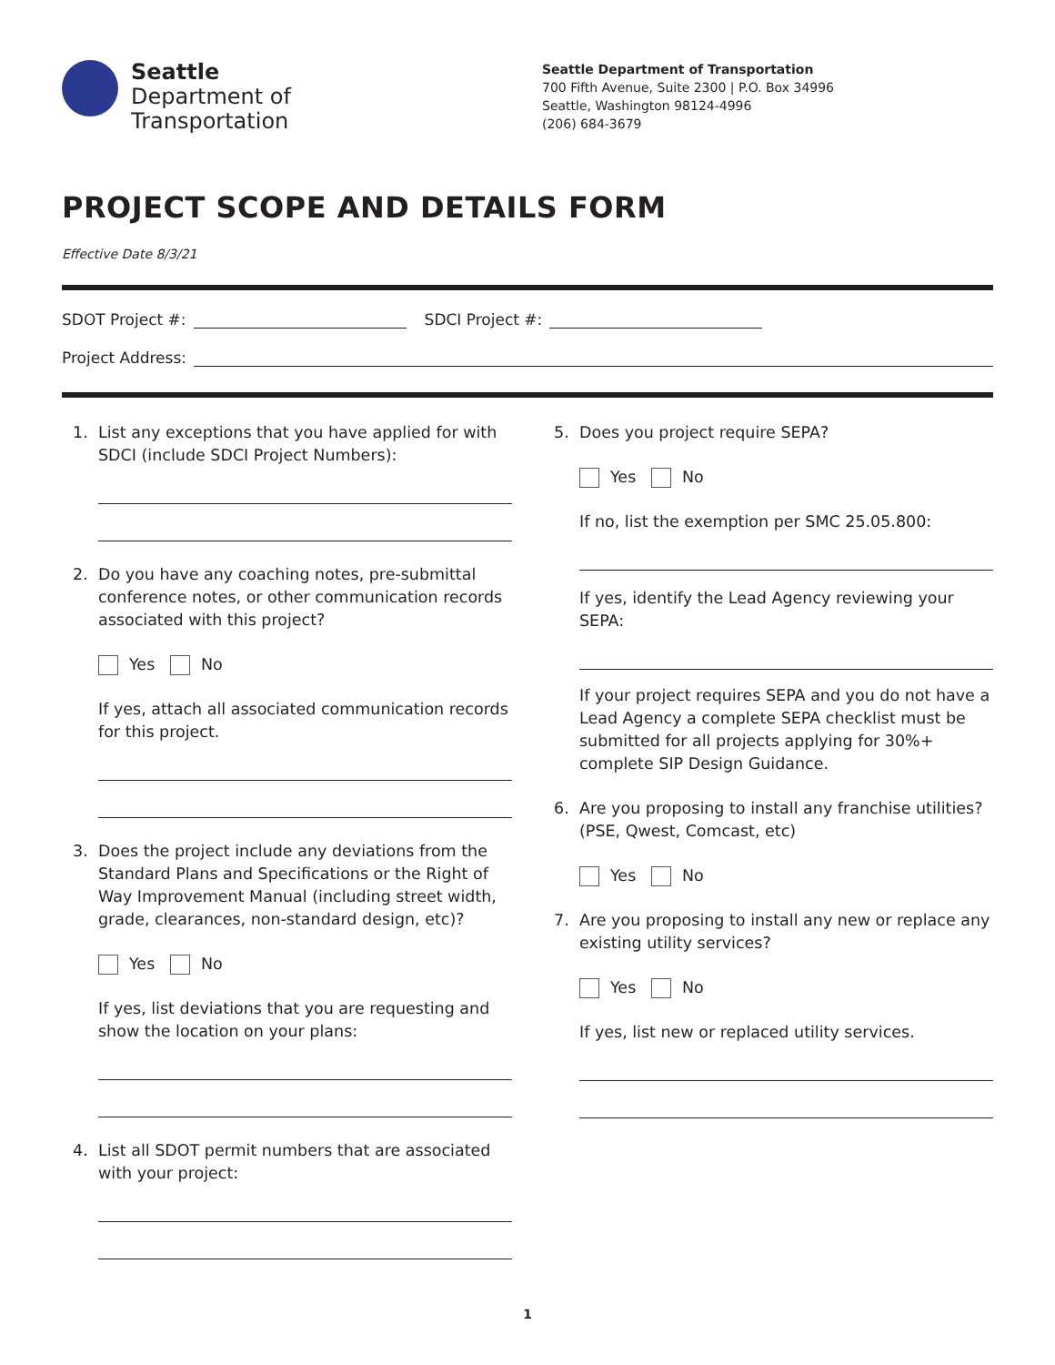Seattle
Department of
Transportation
Seattle Department of Transportation
700 Fifth Avenue, Suite 2300 | P.O. Box 34996
Seattle, Washington 98124-4996
(206) 684-3679
PROJECT SCOPE AND DETAILS FORM
Effective Date 8/3/21
SDOT Project #:
SDCI Project #:
Project Address:
1. List any exceptions that you have applied for with SDCI (include SDCI Project Numbers):
2. Do you have any coaching notes, pre-submittal conference notes, or other communication records associated with this project?
Yes No
If yes, attach all associated communication records for this project.
3. Does the project include any deviations from the Standard Plans and Specifications or the Right of Way Improvement Manual (including street width, grade, clearances, non-standard design, etc)?
Yes No
If yes, list deviations that you are requesting and show the location on your plans:
4. List all SDOT permit numbers that are associated with your project:
5. Does you project require SEPA?
Yes No
If no, list the exemption per SMC 25.05.800:
If yes, identify the Lead Agency reviewing your SEPA:
If your project requires SEPA and you do not have a Lead Agency a complete SEPA checklist must be submitted for all projects applying for 30%+ complete SIP Design Guidance.
6. Are you proposing to install any franchise utilities? (PSE, Qwest, Comcast, etc)
Yes No
7. Are you proposing to install any new or replace any existing utility services?
Yes No
If yes, list new or replaced utility services.
1